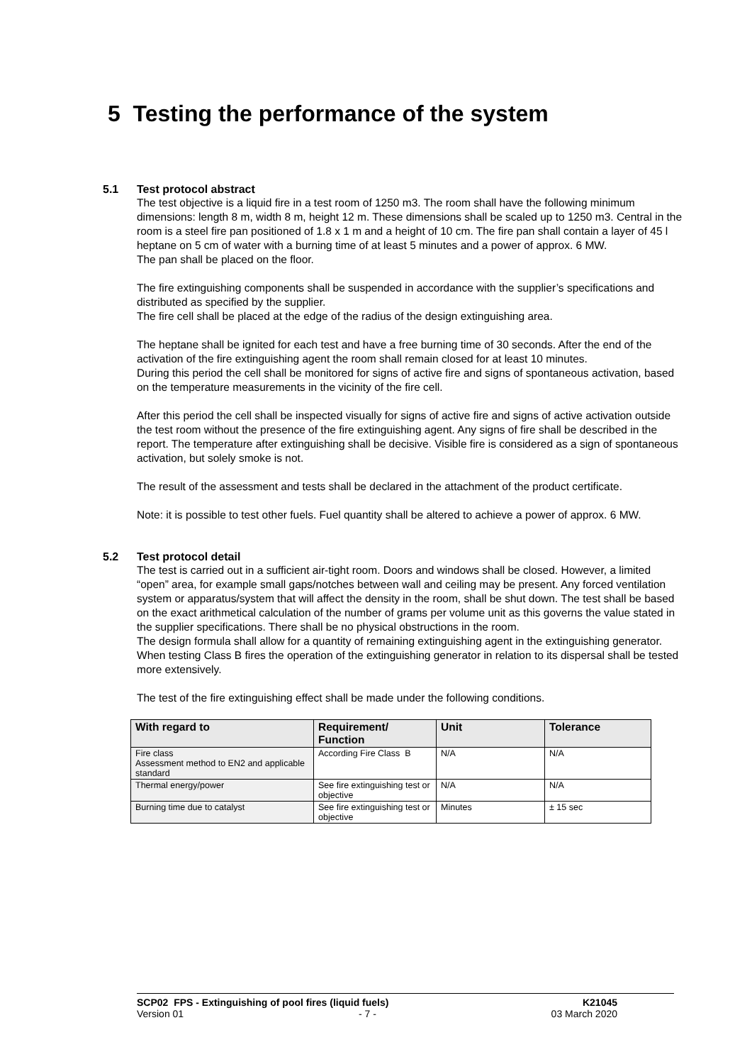5 Testing the performance of the system
5.1 Test protocol abstract
The test objective is a liquid fire in a test room of 1250 m3. The room shall have the following minimum dimensions: length 8 m, width 8 m, height 12 m. These dimensions shall be scaled up to 1250 m3. Central in the room is a steel fire pan positioned of 1.8 x 1 m and a height of 10 cm. The fire pan shall contain a layer of 45 l heptane on 5 cm of water with a burning time of at least 5 minutes and a power of approx. 6 MW.
The pan shall be placed on the floor.
The fire extinguishing components shall be suspended in accordance with the supplier’s specifications and distributed as specified by the supplier.
The fire cell shall be placed at the edge of the radius of the design extinguishing area.
The heptane shall be ignited for each test and have a free burning time of 30 seconds. After the end of the activation of the fire extinguishing agent the room shall remain closed for at least 10 minutes.
During this period the cell shall be monitored for signs of active fire and signs of spontaneous activation, based on the temperature measurements in the vicinity of the fire cell.
After this period the cell shall be inspected visually for signs of active fire and signs of active activation outside the test room without the presence of the fire extinguishing agent. Any signs of fire shall be described in the report. The temperature after extinguishing shall be decisive. Visible fire is considered as a sign of spontaneous activation, but solely smoke is not.
The result of the assessment and tests shall be declared in the attachment of the product certificate.
Note: it is possible to test other fuels. Fuel quantity shall be altered to achieve a power of approx. 6 MW.
5.2 Test protocol detail
The test is carried out in a sufficient air-tight room. Doors and windows shall be closed. However, a limited “open” area, for example small gaps/notches between wall and ceiling may be present. Any forced ventilation system or apparatus/system that will affect the density in the room, shall be shut down. The test shall be based on the exact arithmetical calculation of the number of grams per volume unit as this governs the value stated in the supplier specifications. There shall be no physical obstructions in the room.
The design formula shall allow for a quantity of remaining extinguishing agent in the extinguishing generator.
When testing Class B fires the operation of the extinguishing generator in relation to its dispersal shall be tested more extensively.
The test of the fire extinguishing effect shall be made under the following conditions.
| With regard to | Requirement/ Function | Unit | Tolerance |
| --- | --- | --- | --- |
| Fire class Assessment method to EN2 and applicable standard | According Fire Class B | N/A | N/A |
| Thermal energy/power | See fire extinguishing test or objective | N/A | N/A |
| Burning time due to catalyst | See fire extinguishing test or objective | Minutes | ± 15 sec |
SCP02 FPS - Extinguishing of pool fires (liquid fuels) K21045
Version 01 - 7 - 03 March 2020